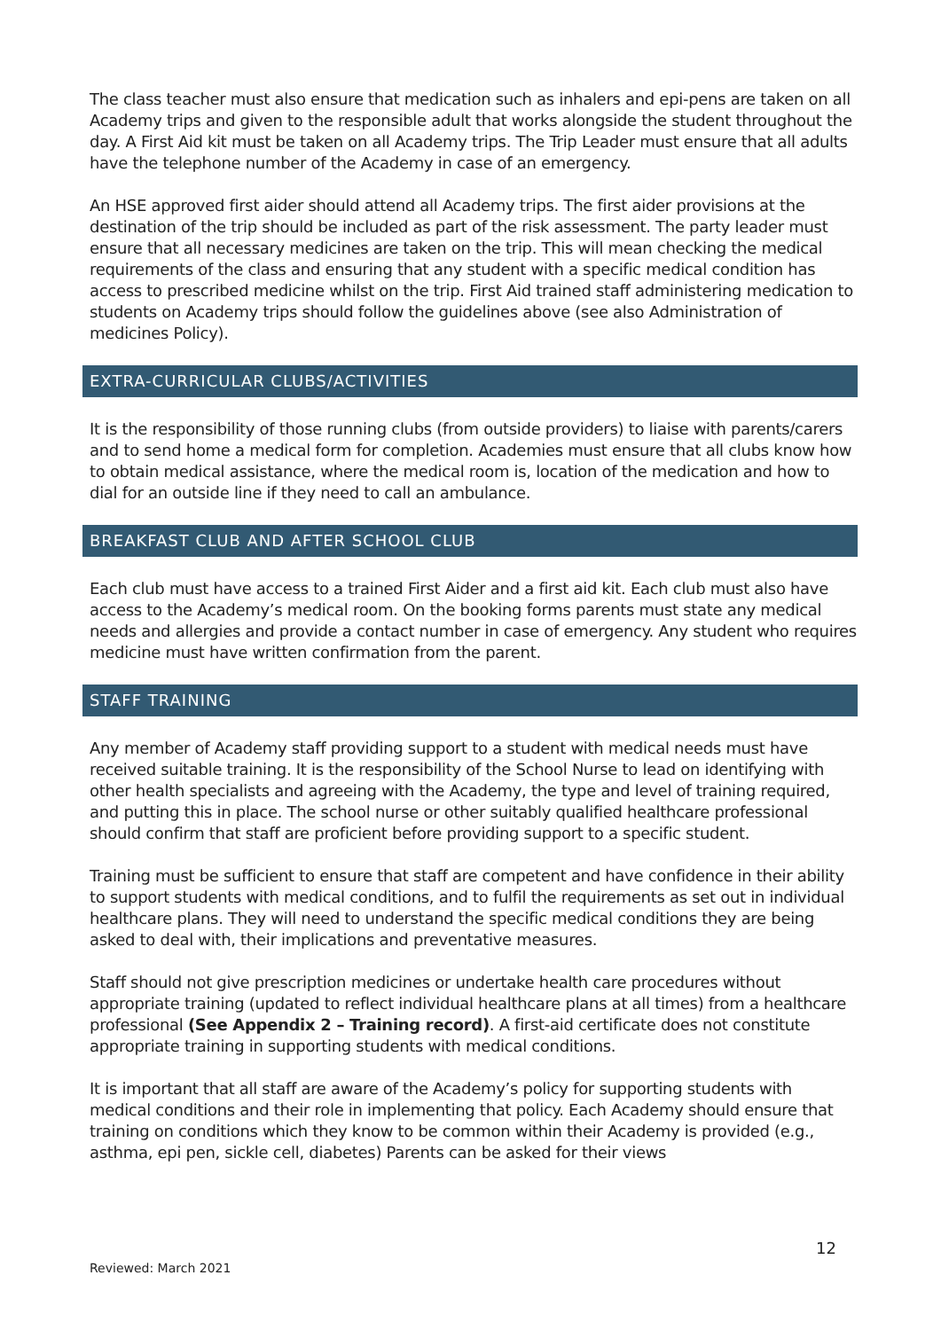The class teacher must also ensure that medication such as inhalers and epi-pens are taken on all Academy trips and given to the responsible adult that works alongside the student throughout the day. A First Aid kit must be taken on all Academy trips. The Trip Leader must ensure that all adults have the telephone number of the Academy in case of an emergency.
An HSE approved first aider should attend all Academy trips. The first aider provisions at the destination of the trip should be included as part of the risk assessment. The party leader must ensure that all necessary medicines are taken on the trip. This will mean checking the medical requirements of the class and ensuring that any student with a specific medical condition has access to prescribed medicine whilst on the trip. First Aid trained staff administering medication to students on Academy trips should follow the guidelines above (see also Administration of medicines Policy).
EXTRA-CURRICULAR CLUBS/ACTIVITIES
It is the responsibility of those running clubs (from outside providers) to liaise with parents/carers and to send home a medical form for completion. Academies must ensure that all clubs know how to obtain medical assistance, where the medical room is, location of the medication and how to dial for an outside line if they need to call an ambulance.
BREAKFAST CLUB AND AFTER SCHOOL CLUB
Each club must have access to a trained First Aider and a first aid kit. Each club must also have access to the Academy’s medical room. On the booking forms parents must state any medical needs and allergies and provide a contact number in case of emergency. Any student who requires medicine must have written confirmation from the parent.
STAFF TRAINING
Any member of Academy staff providing support to a student with medical needs must have received suitable training. It is the responsibility of the School Nurse to lead on identifying with other health specialists and agreeing with the Academy, the type and level of training required, and putting this in place. The school nurse or other suitably qualified healthcare professional should confirm that staff are proficient before providing support to a specific student.
Training must be sufficient to ensure that staff are competent and have confidence in their ability to support students with medical conditions, and to fulfil the requirements as set out in individual healthcare plans. They will need to understand the specific medical conditions they are being asked to deal with, their implications and preventative measures.
Staff should not give prescription medicines or undertake health care procedures without appropriate training (updated to reflect individual healthcare plans at all times) from a healthcare professional (See Appendix 2 – Training record). A first-aid certificate does not constitute appropriate training in supporting students with medical conditions.
It is important that all staff are aware of the Academy’s policy for supporting students with medical conditions and their role in implementing that policy. Each Academy should ensure that training on conditions which they know to be common within their Academy is provided (e.g., asthma, epi pen, sickle cell, diabetes) Parents can be asked for their views
12
Reviewed: March 2021